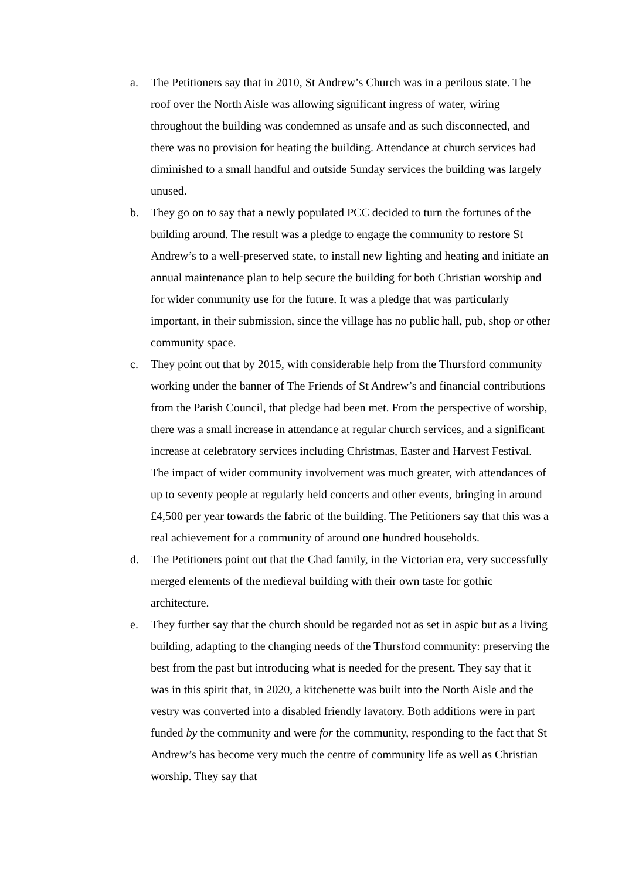a. The Petitioners say that in 2010, St Andrew’s Church was in a perilous state. The roof over the North Aisle was allowing significant ingress of water, wiring throughout the building was condemned as unsafe and as such disconnected, and there was no provision for heating the building. Attendance at church services had diminished to a small handful and outside Sunday services the building was largely unused.
b. They go on to say that a newly populated PCC decided to turn the fortunes of the building around. The result was a pledge to engage the community to restore St Andrew’s to a well-preserved state, to install new lighting and heating and initiate an annual maintenance plan to help secure the building for both Christian worship and for wider community use for the future. It was a pledge that was particularly important, in their submission, since the village has no public hall, pub, shop or other community space.
c. They point out that by 2015, with considerable help from the Thursford community working under the banner of The Friends of St Andrew’s and financial contributions from the Parish Council, that pledge had been met. From the perspective of worship, there was a small increase in attendance at regular church services, and a significant increase at celebratory services including Christmas, Easter and Harvest Festival. The impact of wider community involvement was much greater, with attendances of up to seventy people at regularly held concerts and other events, bringing in around £4,500 per year towards the fabric of the building. The Petitioners say that this was a real achievement for a community of around one hundred households.
d. The Petitioners point out that the Chad family, in the Victorian era, very successfully merged elements of the medieval building with their own taste for gothic architecture.
e. They further say that the church should be regarded not as set in aspic but as a living building, adapting to the changing needs of the Thursford community: preserving the best from the past but introducing what is needed for the present. They say that it was in this spirit that, in 2020, a kitchenette was built into the North Aisle and the vestry was converted into a disabled friendly lavatory. Both additions were in part funded by the community and were for the community, responding to the fact that St Andrew’s has become very much the centre of community life as well as Christian worship. They say that